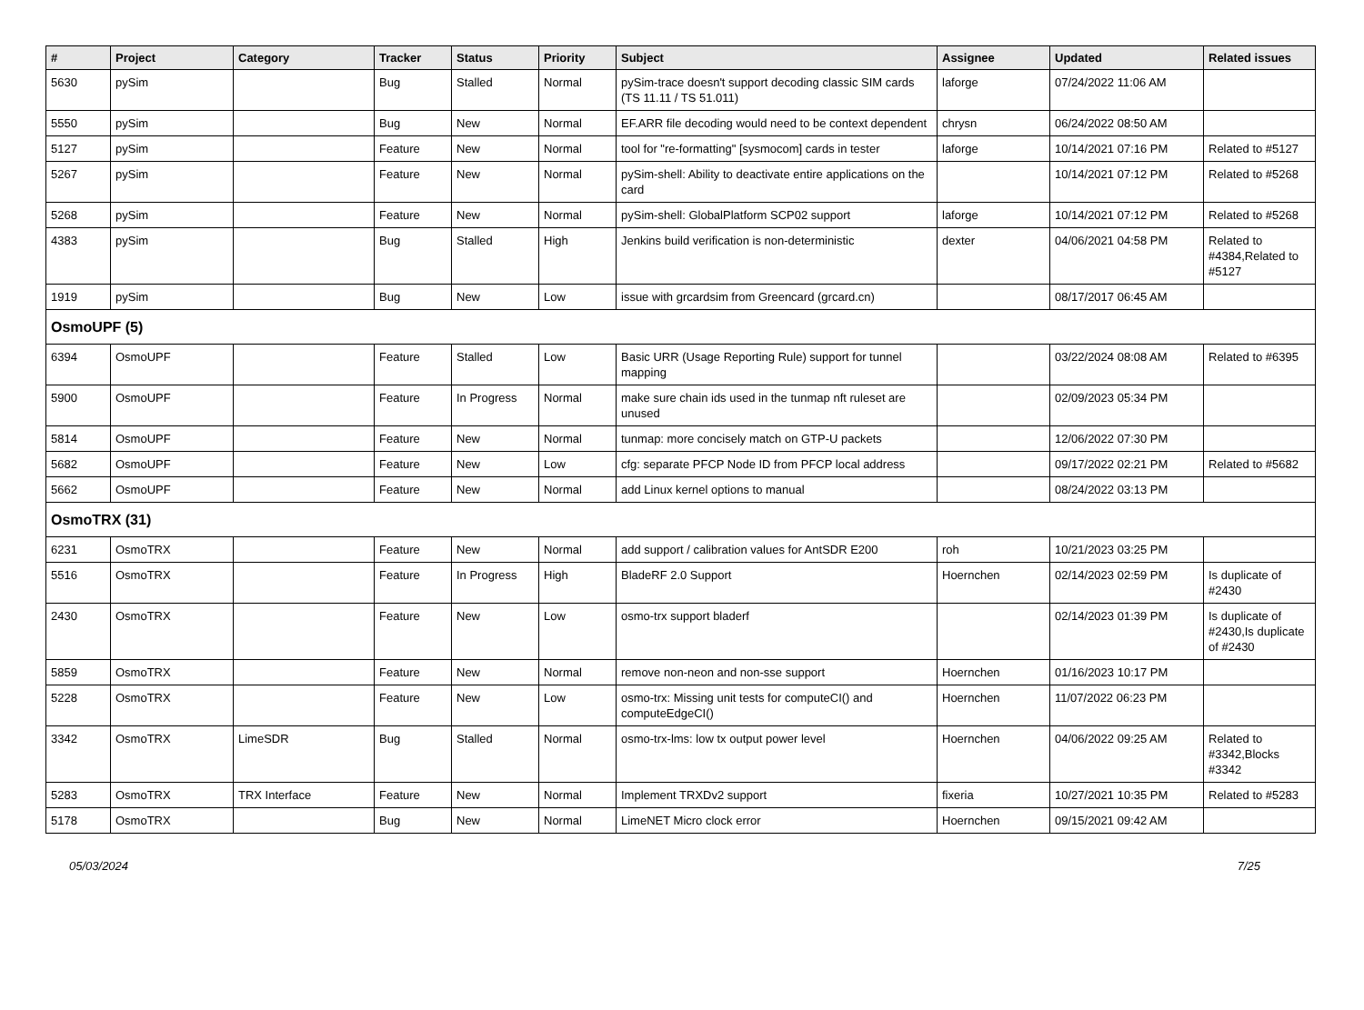| # | Project | Category | Tracker | Status | Priority | Subject | Assignee | Updated | Related issues |
| --- | --- | --- | --- | --- | --- | --- | --- | --- | --- |
| 5630 | pySim | | Bug | Stalled | Normal | pySim-trace doesn't support decoding classic SIM cards (TS 11.11 / TS 51.011) | laforge | 07/24/2022 11:06 AM | |
| 5550 | pySim | | Bug | New | Normal | EF.ARR file decoding would need to be context dependent | chrysn | 06/24/2022 08:50 AM | |
| 5127 | pySim | | Feature | New | Normal | tool for "re-formatting" [sysmocom] cards in tester | laforge | 10/14/2021 07:16 PM | Related to #5127 |
| 5267 | pySim | | Feature | New | Normal | pySim-shell: Ability to deactivate entire applications on the card | | 10/14/2021 07:12 PM | Related to #5268 |
| 5268 | pySim | | Feature | New | Normal | pySim-shell: GlobalPlatform SCP02 support | laforge | 10/14/2021 07:12 PM | Related to #5268 |
| 4383 | pySim | | Bug | Stalled | High | Jenkins build verification is non-deterministic | dexter | 04/06/2021 04:58 PM | Related to #4384,Related to #5127 |
| 1919 | pySim | | Bug | New | Low | issue with grcardsim from Greencard (grcard.cn) | | 08/17/2017 06:45 AM | |
| OsmoUPF (5) | | | | | | | | | |
| 6394 | OsmoUPF | | Feature | Stalled | Low | Basic URR (Usage Reporting Rule) support for tunnel mapping | | 03/22/2024 08:08 AM | Related to #6395 |
| 5900 | OsmoUPF | | Feature | In Progress | Normal | make sure chain ids used in the tunmap nft ruleset are unused | | 02/09/2023 05:34 PM | |
| 5814 | OsmoUPF | | Feature | New | Normal | tunmap: more concisely match on GTP-U packets | | 12/06/2022 07:30 PM | |
| 5682 | OsmoUPF | | Feature | New | Low | cfg: separate PFCP Node ID from PFCP local address | | 09/17/2022 02:21 PM | Related to #5682 |
| 5662 | OsmoUPF | | Feature | New | Normal | add Linux kernel options to manual | | 08/24/2022 03:13 PM | |
| OsmoTRX (31) | | | | | | | | | |
| 6231 | OsmoTRX | | Feature | New | Normal | add support / calibration values for AntSDR E200 | roh | 10/21/2023 03:25 PM | |
| 5516 | OsmoTRX | | Feature | In Progress | High | BladeRF 2.0 Support | Hoernchen | 02/14/2023 02:59 PM | Is duplicate of #2430 |
| 2430 | OsmoTRX | | Feature | New | Low | osmo-trx support bladerf | | 02/14/2023 01:39 PM | Is duplicate of #2430,Is duplicate of #2430 |
| 5859 | OsmoTRX | | Feature | New | Normal | remove non-neon and non-sse support | Hoernchen | 01/16/2023 10:17 PM | |
| 5228 | OsmoTRX | | Feature | New | Low | osmo-trx: Missing unit tests for computeCI() and computeEdgeCI() | Hoernchen | 11/07/2022 06:23 PM | |
| 3342 | OsmoTRX | LimeSDR | Bug | Stalled | Normal | osmo-trx-lms: low tx output power level | Hoernchen | 04/06/2022 09:25 AM | Related to #3342,Blocks #3342 |
| 5283 | OsmoTRX | TRX Interface | Feature | New | Normal | Implement TRXDv2 support | fixeria | 10/27/2021 10:35 PM | Related to #5283 |
| 5178 | OsmoTRX | | Bug | New | Normal | LimeNET Micro clock error | Hoernchen | 09/15/2021 09:42 AM | |
05/03/2024 7/25